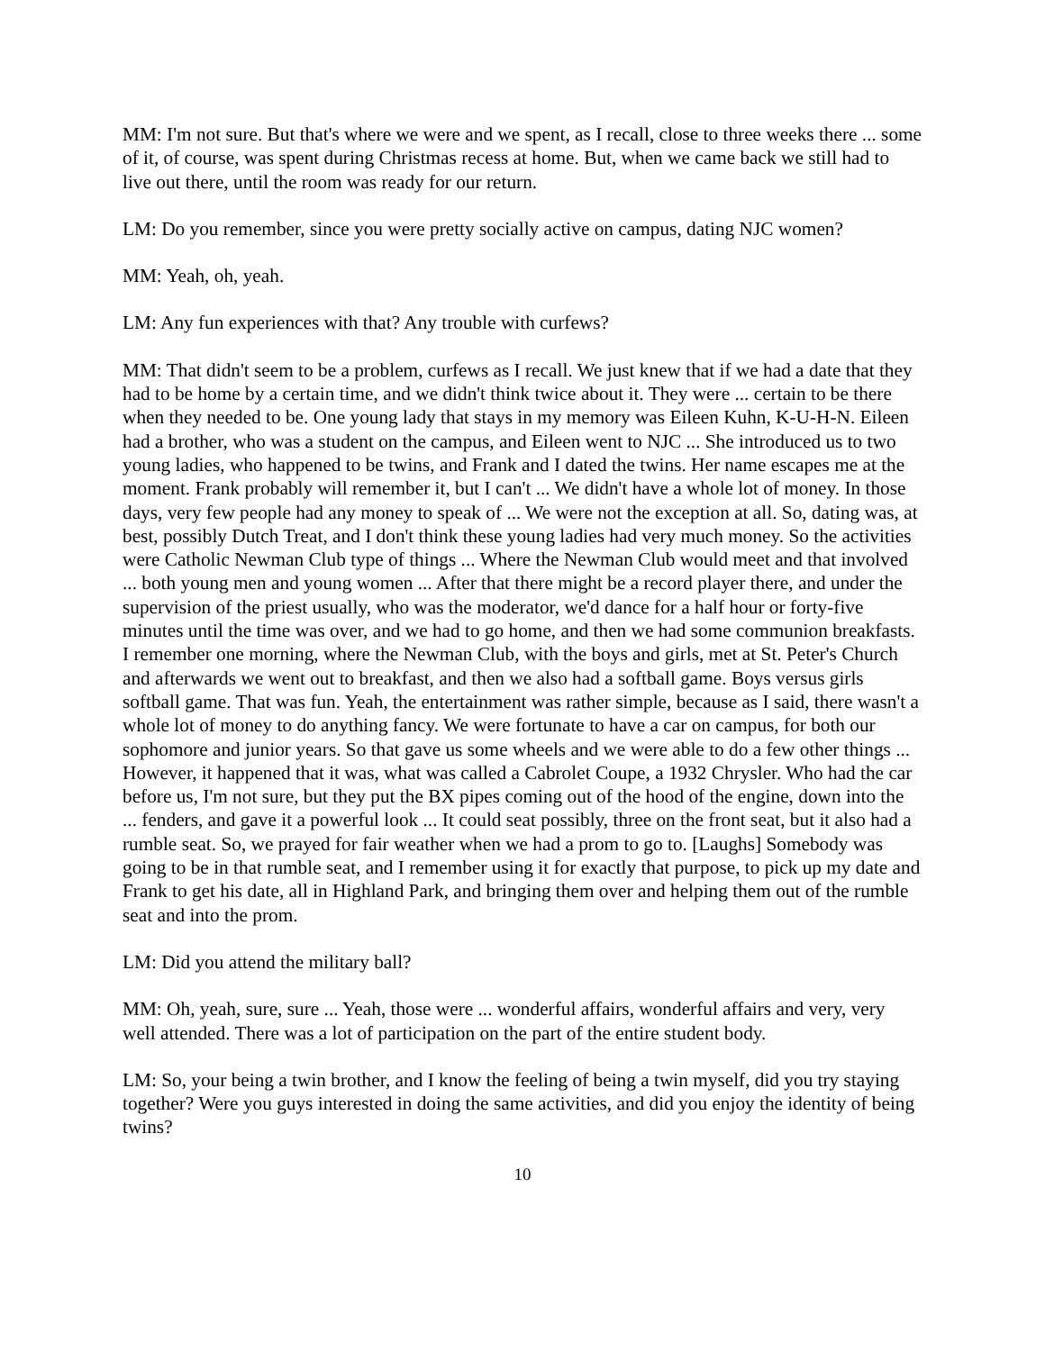MM: I'm not sure. But that's where we were and we spent, as I recall, close to three weeks there ... some of it, of course, was spent during Christmas recess at home. But, when we came back we still had to live out there, until the room was ready for our return.
LM: Do you remember, since you were pretty socially active on campus, dating NJC women?
MM: Yeah, oh, yeah.
LM: Any fun experiences with that? Any trouble with curfews?
MM: That didn't seem to be a problem, curfews as I recall. We just knew that if we had a date that they had to be home by a certain time, and we didn't think twice about it. They were ... certain to be there when they needed to be. One young lady that stays in my memory was Eileen Kuhn, K-U-H-N. Eileen had a brother, who was a student on the campus, and Eileen went to NJC ... She introduced us to two young ladies, who happened to be twins, and Frank and I dated the twins. Her name escapes me at the moment. Frank probably will remember it, but I can't ... We didn't have a whole lot of money. In those days, very few people had any money to speak of ... We were not the exception at all. So, dating was, at best, possibly Dutch Treat, and I don't think these young ladies had very much money. So the activities were Catholic Newman Club type of things ... Where the Newman Club would meet and that involved ... both young men and young women ... After that there might be a record player there, and under the supervision of the priest usually, who was the moderator, we'd dance for a half hour or forty-five minutes until the time was over, and we had to go home, and then we had some communion breakfasts. I remember one morning, where the Newman Club, with the boys and girls, met at St. Peter's Church and afterwards we went out to breakfast, and then we also had a softball game. Boys versus girls softball game. That was fun. Yeah, the entertainment was rather simple, because as I said, there wasn't a whole lot of money to do anything fancy. We were fortunate to have a car on campus, for both our sophomore and junior years. So that gave us some wheels and we were able to do a few other things ... However, it happened that it was, what was called a Cabrolet Coupe, a 1932 Chrysler. Who had the car before us, I'm not sure, but they put the BX pipes coming out of the hood of the engine, down into the ... fenders, and gave it a powerful look ... It could seat possibly, three on the front seat, but it also had a rumble seat. So, we prayed for fair weather when we had a prom to go to. [Laughs] Somebody was going to be in that rumble seat, and I remember using it for exactly that purpose, to pick up my date and Frank to get his date, all in Highland Park, and bringing them over and helping them out of the rumble seat and into the prom.
LM: Did you attend the military ball?
MM: Oh, yeah, sure, sure ... Yeah, those were ... wonderful affairs, wonderful affairs and very, very well attended. There was a lot of participation on the part of the entire student body.
LM: So, your being a twin brother, and I know the feeling of being a twin myself, did you try staying together? Were you guys interested in doing the same activities, and did you enjoy the identity of being twins?
10